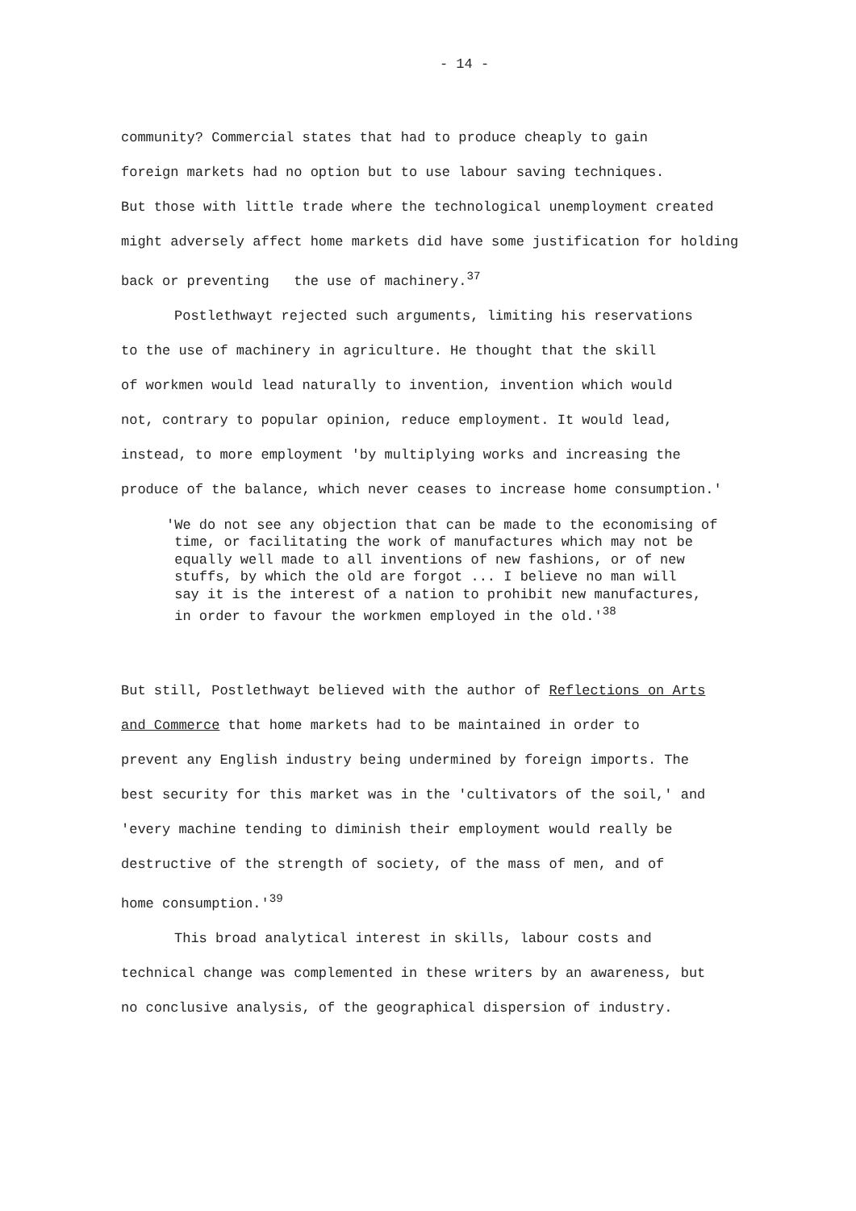- 14 -
community? Commercial states that had to produce cheaply to gain
foreign markets had no option but to use labour saving techniques.
But those with little trade where the technological unemployment created
might adversely affect home markets did have some justification for holding
back or preventing the use of machinery.<sup>37</sup>
Postlethwayt rejected such arguments, limiting his reservations
to the use of machinery in agriculture. He thought that the skill
of workmen would lead naturally to invention, invention which would
not, contrary to popular opinion, reduce employment. It would lead,
instead, to more employment 'by multiplying works and increasing the
produce of the balance, which never ceases to increase home consumption.'
'We do not see any objection that can be made to the economising of
time, or facilitating the work of manufactures which may not be
equally well made to all inventions of new fashions, or of new
stuffs, by which the old are forgot ... I believe no man will
say it is the interest of a nation to prohibit new manufactures,
in order to favour the workmen employed in the old.'<sup>38</sup>
But still, Postlethwayt believed with the author of Reflections on Arts
and Commerce that home markets had to be maintained in order to
prevent any English industry being undermined by foreign imports. The
best security for this market was in the 'cultivators of the soil,' and
'every machine tending to diminish their employment would really be
destructive of the strength of society, of the mass of men, and of
home consumption.'<sup>39</sup>
This broad analytical interest in skills, labour costs and
technical change was complemented in these writers by an awareness, but
no conclusive analysis, of the geographical dispersion of industry.